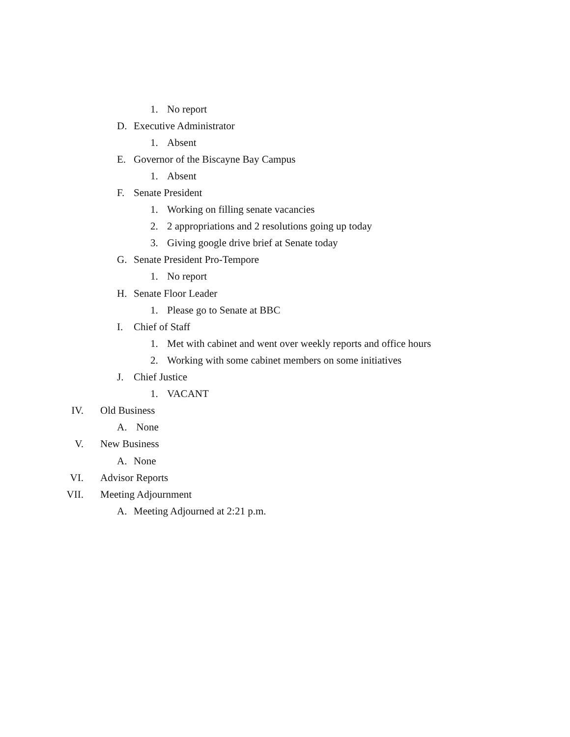1. No report
D. Executive Administrator
1. Absent
E. Governor of the Biscayne Bay Campus
1. Absent
F. Senate President
1. Working on filling senate vacancies
2. 2 appropriations and 2 resolutions going up today
3. Giving google drive brief at Senate today
G. Senate President Pro-Tempore
1. No report
H. Senate Floor Leader
1. Please go to Senate at BBC
I. Chief of Staff
1. Met with cabinet and went over weekly reports and office hours
2. Working with some cabinet members on some initiatives
J. Chief Justice
1. VACANT
IV. Old Business
A. None
V. New Business
A. None
VI. Advisor Reports
VII. Meeting Adjournment
A. Meeting Adjourned at 2:21 p.m.